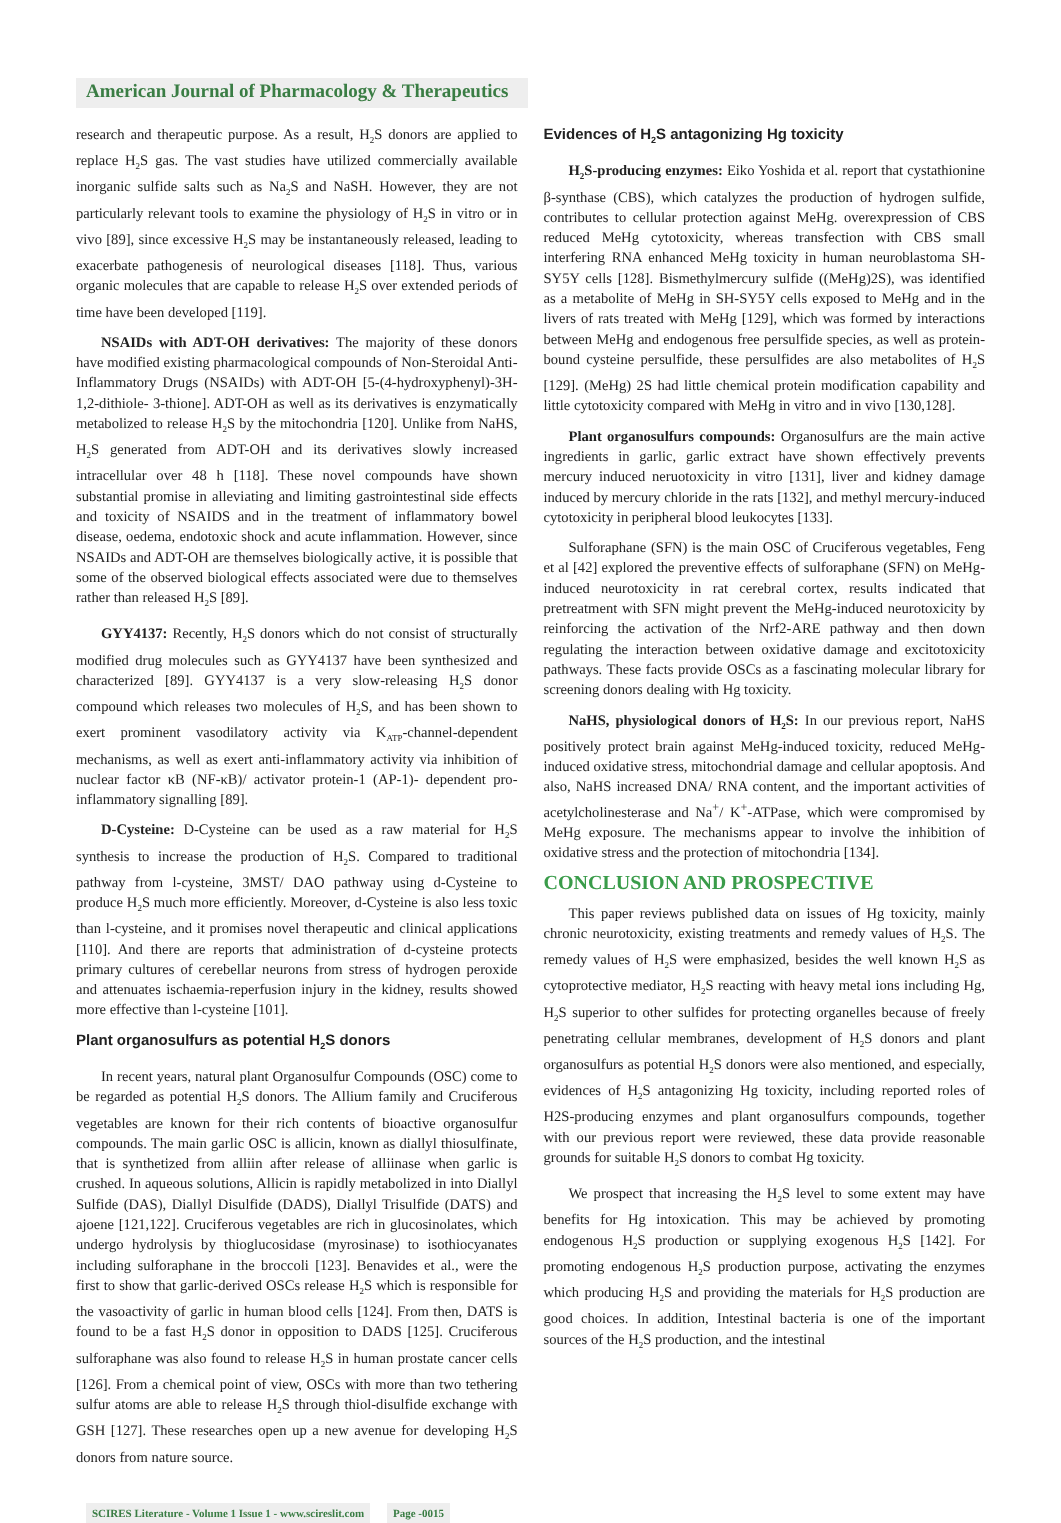American Journal of Pharmacology & Therapeutics
research and therapeutic purpose. As a result, H<sub>2</sub>S donors are applied to replace H<sub>2</sub>S gas. The vast studies have utilized commercially available inorganic sulfide salts such as Na<sub>2</sub>S and NaSH. However, they are not particularly relevant tools to examine the physiology of H<sub>2</sub>S in vitro or in vivo [89], since excessive H<sub>2</sub>S may be instantaneously released, leading to exacerbate pathogenesis of neurological diseases [118]. Thus, various organic molecules that are capable to release H<sub>2</sub>S over extended periods of time have been developed [119].
NSAIDs with ADT-OH derivatives: The majority of these donors have modified existing pharmacological compounds of Non-Steroidal Anti-Inflammatory Drugs (NSAIDs) with ADT-OH [5-(4-hydroxyphenyl)-3H-1,2-dithiole- 3-thione]. ADT-OH as well as its derivatives is enzymatically metabolized to release H<sub>2</sub>S by the mitochondria [120]. Unlike from NaHS, H<sub>2</sub>S generated from ADT-OH and its derivatives slowly increased intracellular over 48 h [118]. These novel compounds have shown substantial promise in alleviating and limiting gastrointestinal side effects and toxicity of NSAIDS and in the treatment of inflammatory bowel disease, oedema, endotoxic shock and acute inflammation. However, since NSAIDs and ADT-OH are themselves biologically active, it is possible that some of the observed biological effects associated were due to themselves rather than released H<sub>2</sub>S [89].
GYY4137: Recently, H<sub>2</sub>S donors which do not consist of structurally modified drug molecules such as GYY4137 have been synthesized and characterized [89]. GYY4137 is a very slow-releasing H<sub>2</sub>S donor compound which releases two molecules of H<sub>2</sub>S, and has been shown to exert prominent vasodilatory activity via K<sub>ATP</sub>-channel-dependent mechanisms, as well as exert anti-inflammatory activity via inhibition of nuclear factor κB (NF-κB)/ activator protein-1 (AP-1)- dependent pro-inflammatory signalling [89].
D-Cysteine: D-Cysteine can be used as a raw material for H<sub>2</sub>S synthesis to increase the production of H<sub>2</sub>S. Compared to traditional pathway from l-cysteine, 3MST/ DAO pathway using d-Cysteine to produce H<sub>2</sub>S much more efficiently. Moreover, d-Cysteine is also less toxic than l-cysteine, and it promises novel therapeutic and clinical applications [110]. And there are reports that administration of d-cysteine protects primary cultures of cerebellar neurons from stress of hydrogen peroxide and attenuates ischaemia-reperfusion injury in the kidney, results showed more effective than l-cysteine [101].
Plant organosulfurs as potential H<sub>2</sub>S donors
In recent years, natural plant Organosulfur Compounds (OSC) come to be regarded as potential H<sub>2</sub>S donors. The Allium family and Cruciferous vegetables are known for their rich contents of bioactive organosulfur compounds. The main garlic OSC is allicin, known as diallyl thiosulfinate, that is synthetized from alliin after release of alliinase when garlic is crushed. In aqueous solutions, Allicin is rapidly metabolized in into Diallyl Sulfide (DAS), Diallyl Disulfide (DADS), Diallyl Trisulfide (DATS) and ajoene [121,122]. Cruciferous vegetables are rich in glucosinolates, which undergo hydrolysis by thioglucosidase (myrosinase) to isothiocyanates including sulforaphane in the broccoli [123]. Benavides et al., were the first to show that garlic-derived OSCs release H<sub>2</sub>S which is responsible for the vasoactivity of garlic in human blood cells [124]. From then, DATS is found to be a fast H<sub>2</sub>S donor in opposition to DADS [125]. Cruciferous sulforaphane was also found to release H<sub>2</sub>S in human prostate cancer cells [126]. From a chemical point of view, OSCs with more than two tethering sulfur atoms are able to release H<sub>2</sub>S through thiol-disulfide exchange with GSH [127]. These researches open up a new avenue for developing H<sub>2</sub>S donors from nature source.
Evidences of H<sub>2</sub>S antagonizing Hg toxicity
H<sub>2</sub>S-producing enzymes: Eiko Yoshida et al. report that cystathionine β-synthase (CBS), which catalyzes the production of hydrogen sulfide, contributes to cellular protection against MeHg. overexpression of CBS reduced MeHg cytotoxicity, whereas transfection with CBS small interfering RNA enhanced MeHg toxicity in human neuroblastoma SH-SY5Y cells [128]. Bismethylmercury sulfide ((MeHg)2S), was identified as a metabolite of MeHg in SH-SY5Y cells exposed to MeHg and in the livers of rats treated with MeHg [129], which was formed by interactions between MeHg and endogenous free persulfide species, as well as protein-bound cysteine persulfide, these persulfides are also metabolites of H<sub>2</sub>S [129]. (MeHg) 2S had little chemical protein modification capability and little cytotoxicity compared with MeHg in vitro and in vivo [130,128].
Plant organosulfurs compounds: Organosulfurs are the main active ingredients in garlic, garlic extract have shown effectively prevents mercury induced neruotoxicity in vitro [131], liver and kidney damage induced by mercury chloride in the rats [132], and methyl mercury-induced cytotoxicity in peripheral blood leukocytes [133].
Sulforaphane (SFN) is the main OSC of Cruciferous vegetables, Feng et al [42] explored the preventive effects of sulforaphane (SFN) on MeHg-induced neurotoxicity in rat cerebral cortex, results indicated that pretreatment with SFN might prevent the MeHg-induced neurotoxicity by reinforcing the activation of the Nrf2-ARE pathway and then down regulating the interaction between oxidative damage and excitotoxicity pathways. These facts provide OSCs as a fascinating molecular library for screening donors dealing with Hg toxicity.
NaHS, physiological donors of H<sub>2</sub>S: In our previous report, NaHS positively protect brain against MeHg-induced toxicity, reduced MeHg-induced oxidative stress, mitochondrial damage and cellular apoptosis. And also, NaHS increased DNA/ RNA content, and the important activities of acetylcholinesterase and Na<sup>+</sup>/ K<sup>+</sup>-ATPase, which were compromised by MeHg exposure. The mechanisms appear to involve the inhibition of oxidative stress and the protection of mitochondria [134].
CONCLUSION AND PROSPECTIVE
This paper reviews published data on issues of Hg toxicity, mainly chronic neurotoxicity, existing treatments and remedy values of H<sub>2</sub>S. The remedy values of H<sub>2</sub>S were emphasized, besides the well known H<sub>2</sub>S as cytoprotective mediator, H<sub>2</sub>S reacting with heavy metal ions including Hg, H<sub>2</sub>S superior to other sulfides for protecting organelles because of freely penetrating cellular membranes, development of H<sub>2</sub>S donors and plant organosulfurs as potential H<sub>2</sub>S donors were also mentioned, and especially, evidences of H<sub>2</sub>S antagonizing Hg toxicity, including reported roles of H2S-producing enzymes and plant organosulfurs compounds, together with our previous report were reviewed, these data provide reasonable grounds for suitable H<sub>2</sub>S donors to combat Hg toxicity.
We prospect that increasing the H<sub>2</sub>S level to some extent may have benefits for Hg intoxication. This may be achieved by promoting endogenous H<sub>2</sub>S production or supplying exogenous H<sub>2</sub>S [142]. For promoting endogenous H<sub>2</sub>S production purpose, activating the enzymes which producing H<sub>2</sub>S and providing the materials for H<sub>2</sub>S production are good choices. In addition, Intestinal bacteria is one of the important sources of the H<sub>2</sub>S production, and the intestinal
SCIRES Literature - Volume 1 Issue 1 - www.scireslit.com Page -0015